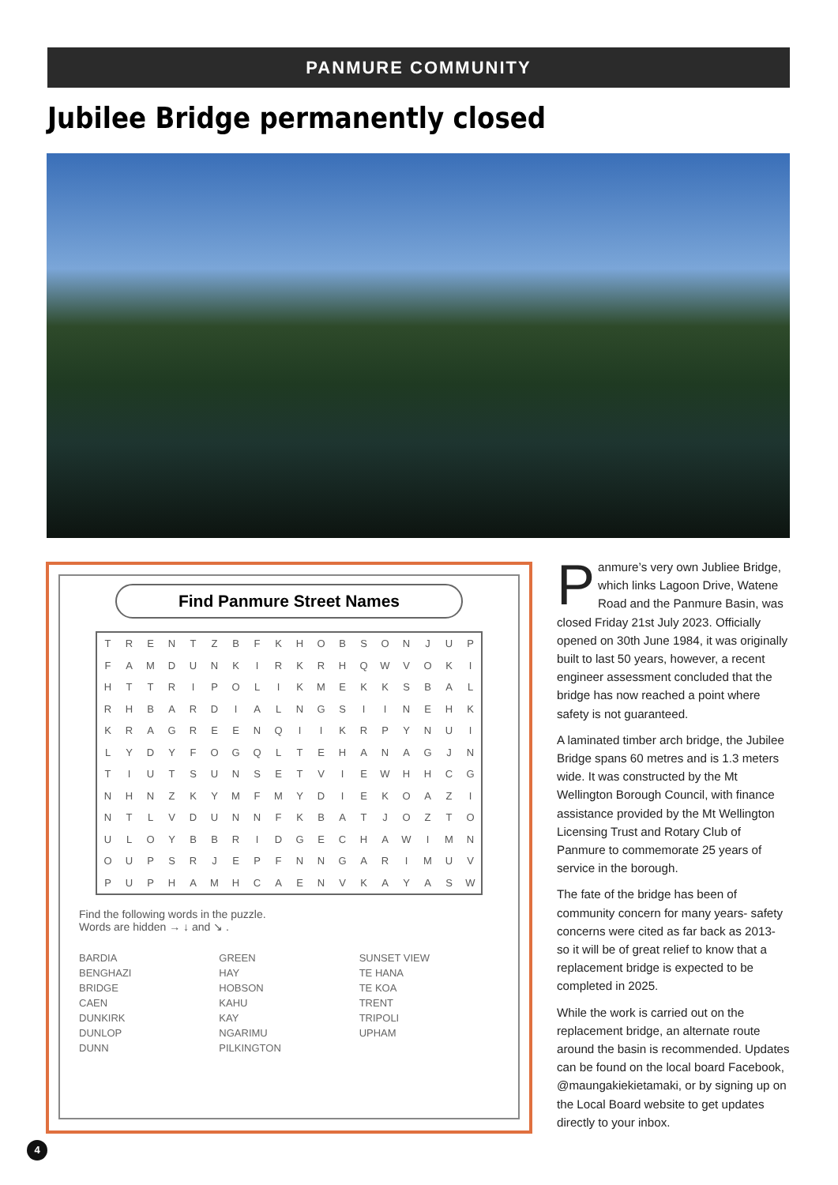PANMURE COMMUNITY
Jubilee Bridge permanently closed
Find Panmure Street Names
| T | R | E | N | T | Z | B | F | K | H | O | B | S | O | N | J | U | P |
| F | A | M | D | U | N | K | I | R | K | R | H | Q | W | V | O | K | I |
| H | T | T | R | I | P | O | L | I | K | M | E | K | K | S | B | A | L |
| R | H | B | A | R | D | I | A | L | N | G | S | I | I | N | E | H | K |
| K | R | A | G | R | E | E | N | Q | I | I | K | R | P | Y | N | U | I |
| L | Y | D | Y | F | O | G | Q | L | T | E | H | A | N | A | G | J | N |
| T | I | U | T | S | U | N | S | E | T | V | I | E | W | H | H | C | G |
| N | H | N | Z | K | Y | M | F | M | Y | D | I | E | K | O | A | Z | I |
| N | T | L | V | D | U | N | N | F | K | B | A | T | J | O | Z | T | O |
| U | L | O | Y | B | B | R | I | D | G | E | C | H | A | W | I | M | N |
| O | U | P | S | R | J | E | P | F | N | N | G | A | R | I | M | U | V |
| P | U | P | H | A | M | H | C | A | E | N | V | K | A | Y | A | S | W |
Find the following words in the puzzle.
Words are hidden → ↓ and ↘ .
BARDIA
BENGHAZI
BRIDGE
CAEN
DUNKIRK
DUNLOP
DUNN
GREEN
HAY
HOBSON
KAHU
KAY
NGARIMU
PILKINGTON
SUNSET VIEW
TE HANA
TE KOA
TRENT
TRIPOLI
UPHAM
Panmure’s very own Jubliee Bridge, which links Lagoon Drive, Watene Road and the Panmure Basin, was closed Friday 21st July 2023. Officially opened on 30th June 1984, it was originally built to last 50 years, however, a recent engineer assessment concluded that the bridge has now reached a point where safety is not guaranteed.
A laminated timber arch bridge, the Jubilee Bridge spans 60 metres and is 1.3 meters wide. It was constructed by the Mt Wellington Borough Council, with finance assistance provided by the Mt Wellington Licensing Trust and Rotary Club of Panmure to commemorate 25 years of service in the borough.
The fate of the bridge has been of community concern for many years- safety concerns were cited as far back as 2013- so it will be of great relief to know that a replacement bridge is expected to be completed in 2025.
While the work is carried out on the replacement bridge, an alternate route around the basin is recommended. Updates can be found on the local board Facebook, @maungakiekietamaki, or by signing up on the Local Board website to get updates directly to your inbox.
4